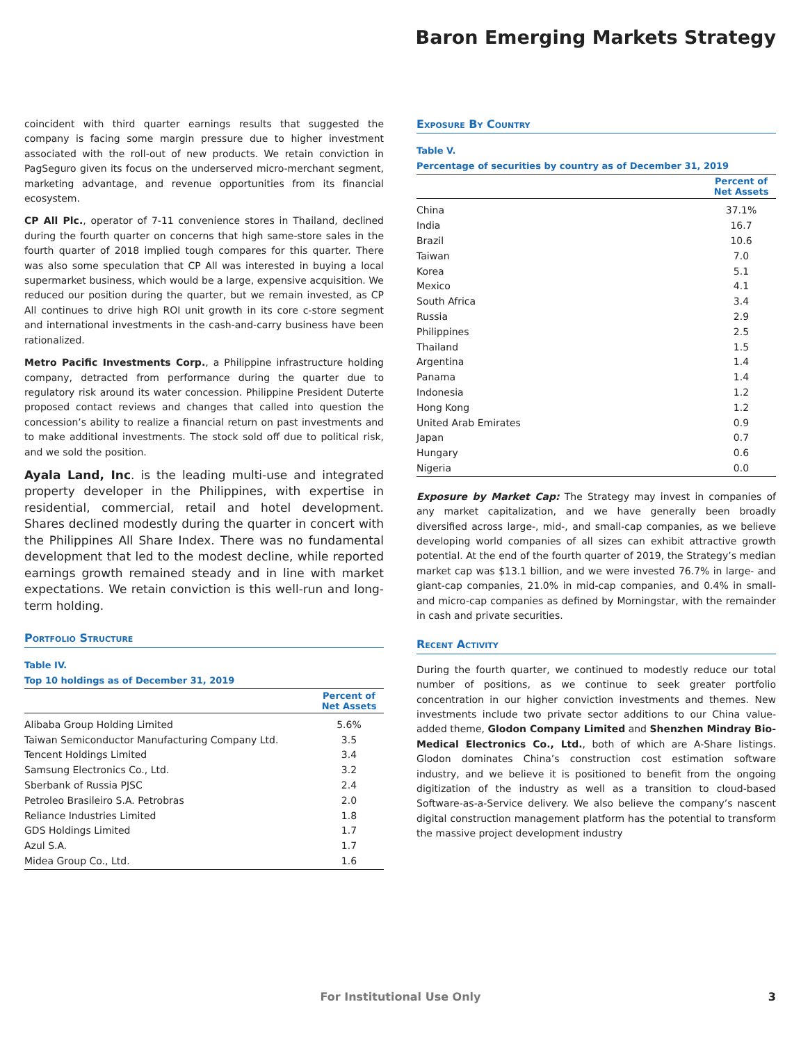Baron Emerging Markets Strategy
coincident with third quarter earnings results that suggested the company is facing some margin pressure due to higher investment associated with the roll-out of new products. We retain conviction in PagSeguro given its focus on the underserved micro-merchant segment, marketing advantage, and revenue opportunities from its financial ecosystem.
CP All Plc., operator of 7-11 convenience stores in Thailand, declined during the fourth quarter on concerns that high same-store sales in the fourth quarter of 2018 implied tough compares for this quarter. There was also some speculation that CP All was interested in buying a local supermarket business, which would be a large, expensive acquisition. We reduced our position during the quarter, but we remain invested, as CP All continues to drive high ROI unit growth in its core c-store segment and international investments in the cash-and-carry business have been rationalized.
Metro Pacific Investments Corp., a Philippine infrastructure holding company, detracted from performance during the quarter due to regulatory risk around its water concession. Philippine President Duterte proposed contact reviews and changes that called into question the concession’s ability to realize a financial return on past investments and to make additional investments. The stock sold off due to political risk, and we sold the position.
Ayala Land, Inc. is the leading multi-use and integrated property developer in the Philippines, with expertise in residential, commercial, retail and hotel development. Shares declined modestly during the quarter in concert with the Philippines All Share Index. There was no fundamental development that led to the modest decline, while reported earnings growth remained steady and in line with market expectations. We retain conviction is this well-run and long-term holding.
Portfolio Structure
Table IV.
Top 10 holdings as of December 31, 2019
| | Percent of Net Assets |
| --- | --- |
| Alibaba Group Holding Limited | 5.6% |
| Taiwan Semiconductor Manufacturing Company Ltd. | 3.5 |
| Tencent Holdings Limited | 3.4 |
| Samsung Electronics Co., Ltd. | 3.2 |
| Sberbank of Russia PJSC | 2.4 |
| Petroleo Brasileiro S.A. Petrobras | 2.0 |
| Reliance Industries Limited | 1.8 |
| GDS Holdings Limited | 1.7 |
| Azul S.A. | 1.7 |
| Midea Group Co., Ltd. | 1.6 |
Exposure By Country
Table V.
Percentage of securities by country as of December 31, 2019
| | Percent of Net Assets |
| --- | --- |
| China | 37.1% |
| India | 16.7 |
| Brazil | 10.6 |
| Taiwan | 7.0 |
| Korea | 5.1 |
| Mexico | 4.1 |
| South Africa | 3.4 |
| Russia | 2.9 |
| Philippines | 2.5 |
| Thailand | 1.5 |
| Argentina | 1.4 |
| Panama | 1.4 |
| Indonesia | 1.2 |
| Hong Kong | 1.2 |
| United Arab Emirates | 0.9 |
| Japan | 0.7 |
| Hungary | 0.6 |
| Nigeria | 0.0 |
Exposure by Market Cap: The Strategy may invest in companies of any market capitalization, and we have generally been broadly diversified across large-, mid-, and small-cap companies, as we believe developing world companies of all sizes can exhibit attractive growth potential. At the end of the fourth quarter of 2019, the Strategy’s median market cap was $13.1 billion, and we were invested 76.7% in large- and giant-cap companies, 21.0% in mid-cap companies, and 0.4% in small- and micro-cap companies as defined by Morningstar, with the remainder in cash and private securities.
Recent Activity
During the fourth quarter, we continued to modestly reduce our total number of positions, as we continue to seek greater portfolio concentration in our higher conviction investments and themes. New investments include two private sector additions to our China value-added theme, Glodon Company Limited and Shenzhen Mindray Bio-Medical Electronics Co., Ltd., both of which are A-Share listings. Glodon dominates China’s construction cost estimation software industry, and we believe it is positioned to benefit from the ongoing digitization of the industry as well as a transition to cloud-based Software-as-a-Service delivery. We also believe the company’s nascent digital construction management platform has the potential to transform the massive project development industry
For Institutional Use Only 3